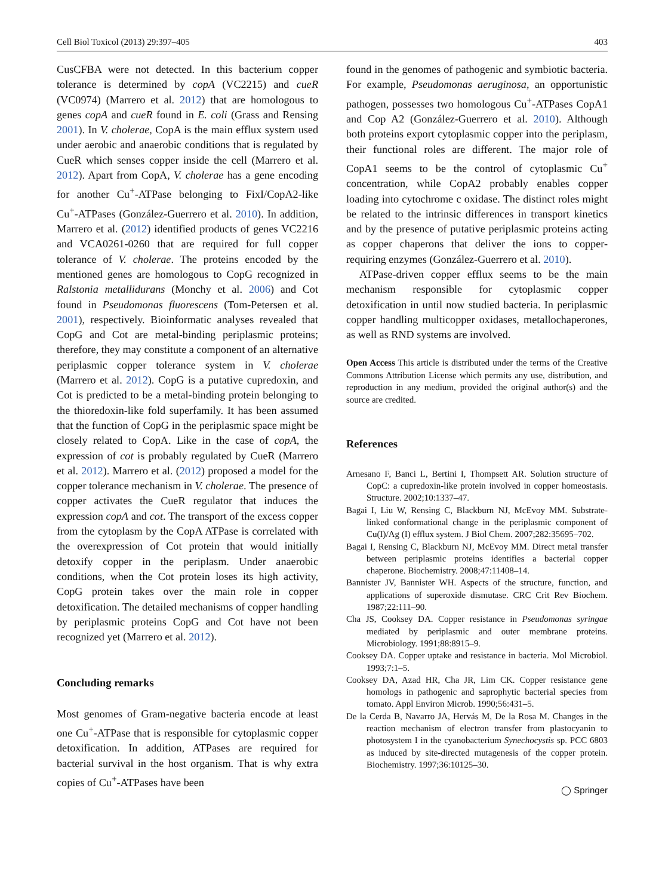Cell Biol Toxicol (2013) 29:397–405 403
CusCFBA were not detected. In this bacterium copper tolerance is determined by copA (VC2215) and cueR (VC0974) (Marrero et al. 2012) that are homologous to genes copA and cueR found in E. coli (Grass and Rensing 2001). In V. cholerae, CopA is the main efflux system used under aerobic and anaerobic conditions that is regulated by CueR which senses copper inside the cell (Marrero et al. 2012). Apart from CopA, V. cholerae has a gene encoding for another Cu<sup>+</sup>-ATPase belonging to FixI/CopA2-like Cu<sup>+</sup>-ATPases (González-Guerrero et al. 2010). In addition, Marrero et al. (2012) identified products of genes VC2216 and VCA0261-0260 that are required for full copper tolerance of V. cholerae. The proteins encoded by the mentioned genes are homologous to CopG recognized in Ralstonia metallidurans (Monchy et al. 2006) and Cot found in Pseudomonas fluorescens (Tom-Petersen et al. 2001), respectively. Bioinformatic analyses revealed that CopG and Cot are metal-binding periplasmic proteins; therefore, they may constitute a component of an alternative periplasmic copper tolerance system in V. cholerae (Marrero et al. 2012). CopG is a putative cupredoxin, and Cot is predicted to be a metal-binding protein belonging to the thioredoxin-like fold superfamily. It has been assumed that the function of CopG in the periplasmic space might be closely related to CopA. Like in the case of copA, the expression of cot is probably regulated by CueR (Marrero et al. 2012). Marrero et al. (2012) proposed a model for the copper tolerance mechanism in V. cholerae. The presence of copper activates the CueR regulator that induces the expression copA and cot. The transport of the excess copper from the cytoplasm by the CopA ATPase is correlated with the overexpression of Cot protein that would initially detoxify copper in the periplasm. Under anaerobic conditions, when the Cot protein loses its high activity, CopG protein takes over the main role in copper detoxification. The detailed mechanisms of copper handling by periplasmic proteins CopG and Cot have not been recognized yet (Marrero et al. 2012).
Concluding remarks
Most genomes of Gram-negative bacteria encode at least one Cu<sup>+</sup>-ATPase that is responsible for cytoplasmic copper detoxification. In addition, ATPases are required for bacterial survival in the host organism. That is why extra copies of Cu<sup>+</sup>-ATPases have been
found in the genomes of pathogenic and symbiotic bacteria. For example, Pseudomonas aeruginosa, an opportunistic pathogen, possesses two homologous Cu<sup>+</sup>-ATPases CopA1 and Cop A2 (González-Guerrero et al. 2010). Although both proteins export cytoplasmic copper into the periplasm, their functional roles are different. The major role of CopA1 seems to be the control of cytoplasmic Cu<sup>+</sup> concentration, while CopA2 probably enables copper loading into cytochrome c oxidase. The distinct roles might be related to the intrinsic differences in transport kinetics and by the presence of putative periplasmic proteins acting as copper chaperons that deliver the ions to copper-requiring enzymes (González-Guerrero et al. 2010).
ATPase-driven copper efflux seems to be the main mechanism responsible for cytoplasmic copper detoxification in until now studied bacteria. In periplasmic copper handling multicopper oxidases, metallochaperones, as well as RND systems are involved.
Open Access This article is distributed under the terms of the Creative Commons Attribution License which permits any use, distribution, and reproduction in any medium, provided the original author(s) and the source are credited.
References
Arnesano F, Banci L, Bertini I, Thompsett AR. Solution structure of CopC: a cupredoxin-like protein involved in copper homeostasis. Structure. 2002;10:1337–47.
Bagai I, Liu W, Rensing C, Blackburn NJ, McEvoy MM. Substrate-linked conformational change in the periplasmic component of Cu(I)/Ag (I) efflux system. J Biol Chem. 2007;282:35695–702.
Bagai I, Rensing C, Blackburn NJ, McEvoy MM. Direct metal transfer between periplasmic proteins identifies a bacterial copper chaperone. Biochemistry. 2008;47:11408–14.
Bannister JV, Bannister WH. Aspects of the structure, function, and applications of superoxide dismutase. CRC Crit Rev Biochem. 1987;22:111–90.
Cha JS, Cooksey DA. Copper resistance in Pseudomonas syringae mediated by periplasmic and outer membrane proteins. Microbiology. 1991;88:8915–9.
Cooksey DA. Copper uptake and resistance in bacteria. Mol Microbiol. 1993;7:1–5.
Cooksey DA, Azad HR, Cha JR, Lim CK. Copper resistance gene homologs in pathogenic and saprophytic bacterial species from tomato. Appl Environ Microb. 1990;56:431–5.
De la Cerda B, Navarro JA, Hervás M, De la Rosa M. Changes in the reaction mechanism of electron transfer from plastocyanin to photosystem I in the cyanobacterium Synechocystis sp. PCC 6803 as induced by site-directed mutagenesis of the copper protein. Biochemistry. 1997;36:10125–30.
◯ Springer